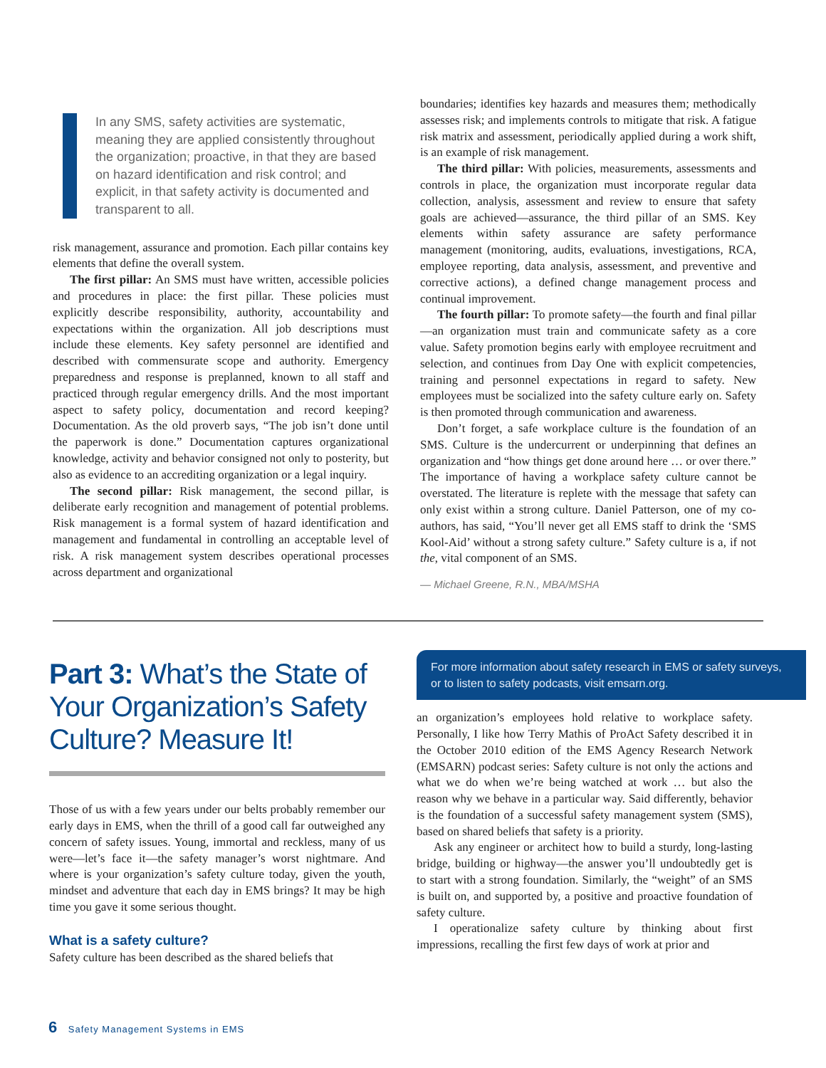In any SMS, safety activities are systematic, meaning they are applied consistently throughout the organization; proactive, in that they are based on hazard identification and risk control; and explicit, in that safety activity is documented and transparent to all.
risk management, assurance and promotion. Each pillar contains key elements that define the overall system.
The first pillar: An SMS must have written, accessible policies and procedures in place: the first pillar. These policies must explicitly describe responsibility, authority, accountability and expectations within the organization. All job descriptions must include these elements. Key safety personnel are identified and described with commensurate scope and authority. Emergency preparedness and response is preplanned, known to all staff and practiced through regular emergency drills. And the most important aspect to safety policy, documentation and record keeping? Documentation. As the old proverb says, “The job isn’t done until the paperwork is done.” Documentation captures organizational knowledge, activity and behavior consigned not only to posterity, but also as evidence to an accrediting organization or a legal inquiry.
The second pillar: Risk management, the second pillar, is deliberate early recognition and management of potential problems. Risk management is a formal system of hazard identification and management and fundamental in controlling an acceptable level of risk. A risk management system describes operational processes across department and organizational
boundaries; identifies key hazards and measures them; methodically assesses risk; and implements controls to mitigate that risk. A fatigue risk matrix and assessment, periodically applied during a work shift, is an example of risk management.
The third pillar: With policies, measurements, assessments and controls in place, the organization must incorporate regular data collection, analysis, assessment and review to ensure that safety goals are achieved—assurance, the third pillar of an SMS. Key elements within safety assurance are safety performance management (monitoring, audits, evaluations, investigations, RCA, employee reporting, data analysis, assessment, and preventive and corrective actions), a defined change management process and continual improvement.
The fourth pillar: To promote safety—the fourth and final pillar—an organization must train and communicate safety as a core value. Safety promotion begins early with employee recruitment and selection, and continues from Day One with explicit competencies, training and personnel expectations in regard to safety. New employees must be socialized into the safety culture early on. Safety is then promoted through communication and awareness.
Don’t forget, a safe workplace culture is the foundation of an SMS. Culture is the undercurrent or underpinning that defines an organization and “how things get done around here … or over there.” The importance of having a workplace safety culture cannot be overstated. The literature is replete with the message that safety can only exist within a strong culture. Daniel Patterson, one of my co-authors, has said, “You’ll never get all EMS staff to drink the ‘SMS Kool-Aid’ without a strong safety culture.” Safety culture is a, if not the, vital component of an SMS.
— Michael Greene, R.N., MBA/MSHA
Part 3: What’s the State of Your Organization’s Safety Culture? Measure It!
Those of us with a few years under our belts probably remember our early days in EMS, when the thrill of a good call far outweighed any concern of safety issues. Young, immortal and reckless, many of us were—let’s face it—the safety manager’s worst nightmare. And where is your organization’s safety culture today, given the youth, mindset and adventure that each day in EMS brings? It may be high time you gave it some serious thought.
What is a safety culture?
Safety culture has been described as the shared beliefs that
For more information about safety research in EMS or safety surveys, or to listen to safety podcasts, visit emsarn.org.
an organization’s employees hold relative to workplace safety. Personally, I like how Terry Mathis of ProAct Safety described it in the October 2010 edition of the EMS Agency Research Network (EMSARN) podcast series: Safety culture is not only the actions and what we do when we’re being watched at work … but also the reason why we behave in a particular way. Said differently, behavior is the foundation of a successful safety management system (SMS), based on shared beliefs that safety is a priority.
Ask any engineer or architect how to build a sturdy, long-lasting bridge, building or highway—the answer you’ll undoubtedly get is to start with a strong foundation. Similarly, the “weight” of an SMS is built on, and supported by, a positive and proactive foundation of safety culture.
I operationalize safety culture by thinking about first impressions, recalling the first few days of work at prior and
6 Safety Management Systems in EMS